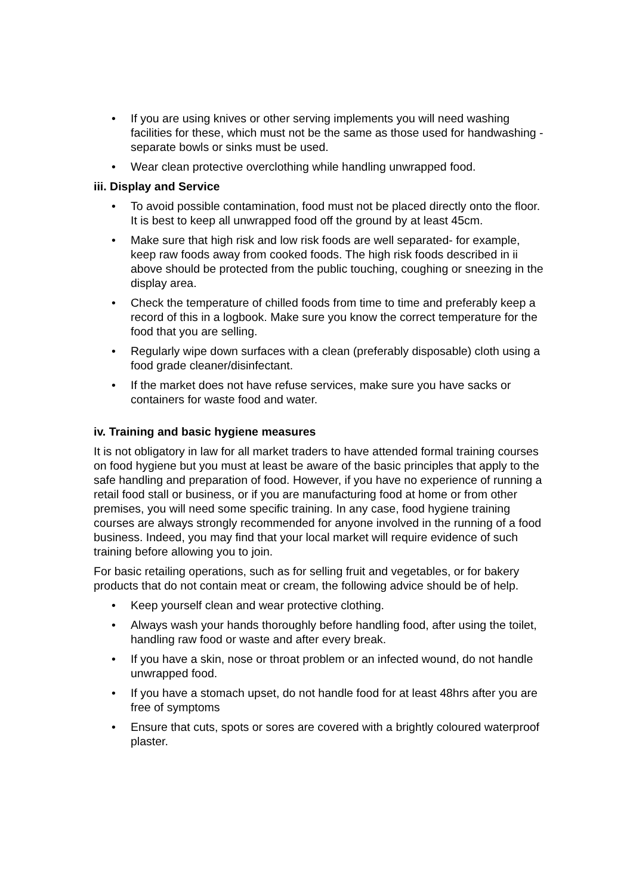• If you are using knives or other serving implements you will need washing facilities for these, which must not be the same as those used for handwashing - separate bowls or sinks must be used.
• Wear clean protective overclothing while handling unwrapped food.
iii. Display and Service
• To avoid possible contamination, food must not be placed directly onto the floor. It is best to keep all unwrapped food off the ground by at least 45cm.
• Make sure that high risk and low risk foods are well separated- for example, keep raw foods away from cooked foods. The high risk foods described in ii above should be protected from the public touching, coughing or sneezing in the display area.
• Check the temperature of chilled foods from time to time and preferably keep a record of this in a logbook. Make sure you know the correct temperature for the food that you are selling.
• Regularly wipe down surfaces with a clean (preferably disposable) cloth using a food grade cleaner/disinfectant.
• If the market does not have refuse services, make sure you have sacks or containers for waste food and water.
iv. Training and basic hygiene measures
It is not obligatory in law for all market traders to have attended formal training courses on food hygiene but you must at least be aware of the basic principles that apply to the safe handling and preparation of food. However, if you have no experience of running a retail food stall or business, or if you are manufacturing food at home or from other premises, you will need some specific training. In any case, food hygiene training courses are always strongly recommended for anyone involved in the running of a food business. Indeed, you may find that your local market will require evidence of such training before allowing you to join.
For basic retailing operations, such as for selling fruit and vegetables, or for bakery products that do not contain meat or cream, the following advice should be of help.
• Keep yourself clean and wear protective clothing.
• Always wash your hands thoroughly before handling food, after using the toilet, handling raw food or waste and after every break.
• If you have a skin, nose or throat problem or an infected wound, do not handle unwrapped food.
• If you have a stomach upset, do not handle food for at least 48hrs after you are free of symptoms
• Ensure that cuts, spots or sores are covered with a brightly coloured waterproof plaster.